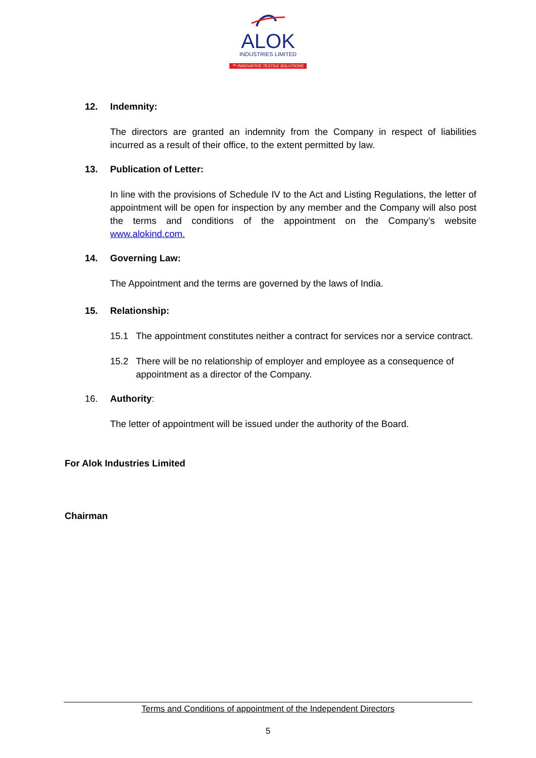ALOK
INDUSTRIES LIMITED
™ INNOVATIVE TEXTILE SOLUTIONS
12. Indemnity:
The directors are granted an indemnity from the Company in respect of liabilities incurred as a result of their office, to the extent permitted by law.
13. Publication of Letter:
In line with the provisions of Schedule IV to the Act and Listing Regulations, the letter of appointment will be open for inspection by any member and the Company will also post the terms and conditions of the appointment on the Company’s website www.alokind.com.
14. Governing Law:
The Appointment and the terms are governed by the laws of India.
15. Relationship:
15.1 The appointment constitutes neither a contract for services nor a service contract.
15.2 There will be no relationship of employer and employee as a consequence of appointment as a director of the Company.
16. Authority:
The letter of appointment will be issued under the authority of the Board.
For Alok Industries Limited
Chairman
Terms and Conditions of appointment of the Independent Directors
5